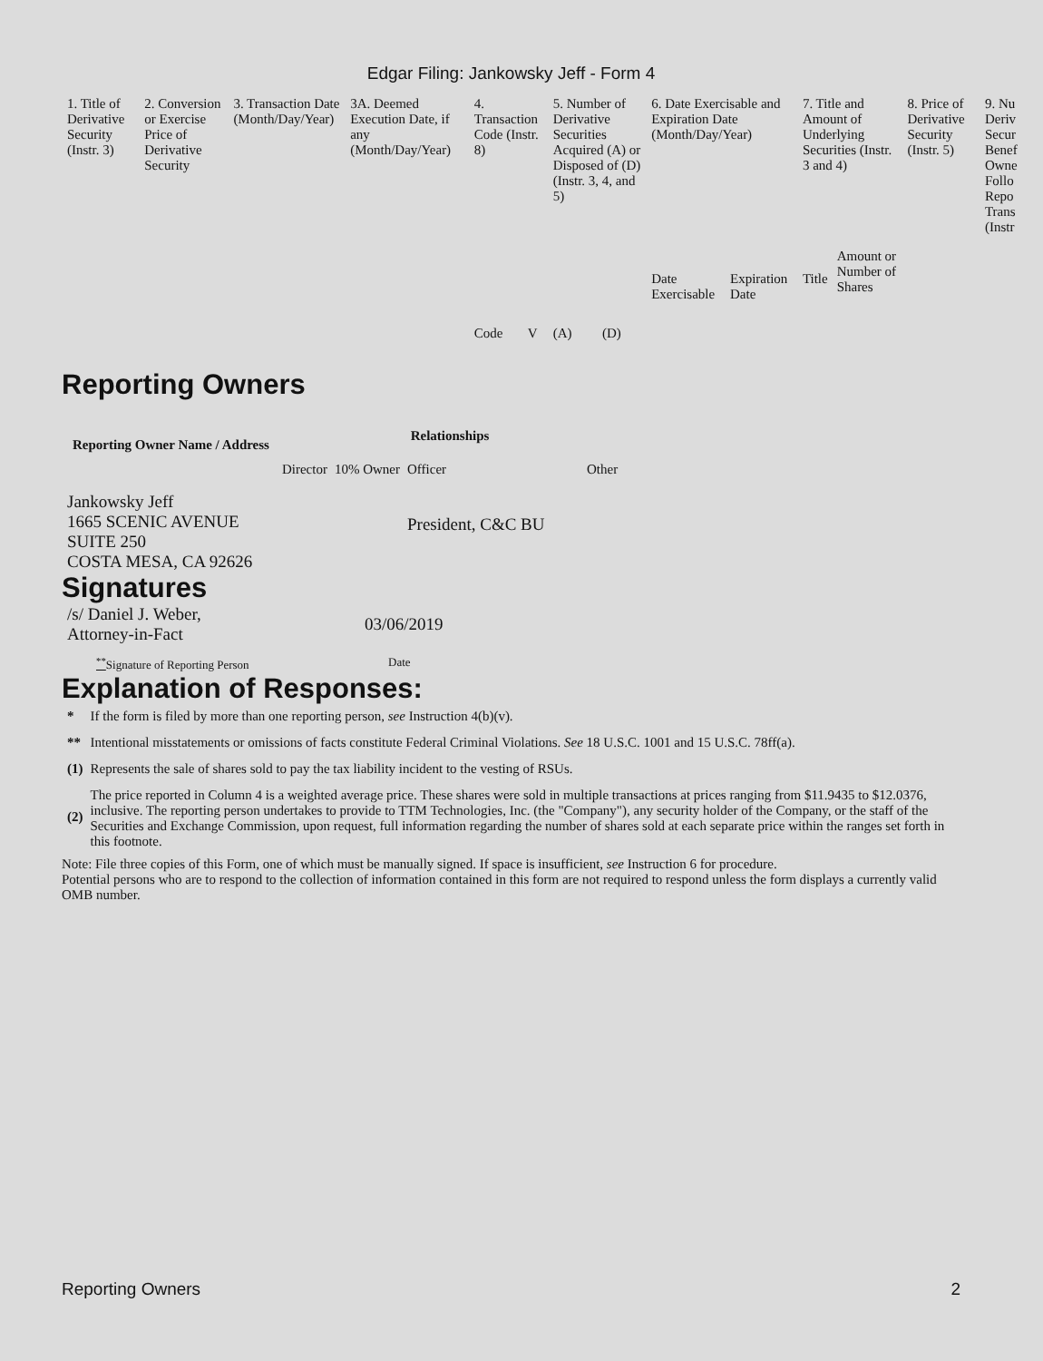Edgar Filing: Jankowsky Jeff - Form 4
| 1. Title of Derivative Security (Instr. 3) | 2. Conversion or Exercise Price of Derivative Security | 3. Transaction Date (Month/Day/Year) | 3A. Deemed Execution Date, if any (Month/Day/Year) | 4. Transaction Code (Instr. 8) | | 5. Number of Derivative Securities Acquired (A) or Disposed of (D) (Instr. 3, 4, and 5) | | 6. Date Exercisable and Expiration Date (Month/Day/Year) | | 7. Title and Amount of Underlying Securities (Instr. 3 and 4) | | 8. Price of Derivative Security (Instr. 5) | 9. Nu Deriv Secur Benef Owne Follo Repo Trans (Instr |
| | | | | Code | V | (A) | (D) | Date Exercisable | Expiration Date | Title | Amount or Number of Shares | | |
Reporting Owners
| Reporting Owner Name / Address | Relationships | | | |
| --- | --- | --- | --- | --- |
| | Director | 10% Owner | Officer | Other |
| Jankowsky Jeff 1665 SCENIC AVENUE SUITE 250 COSTA MESA, CA 92626 | | | President, C&C BU | |
Signatures
| /s/ Daniel J. Weber, Attorney-in-Fact | 03/06/2019 |
| <sup>**</sup> Signature of Reporting Person | Date |
Explanation of Responses:
| * | If the form is filed by more than one reporting person, see Instruction 4(b)(v). |
| ** | Intentional misstatements or omissions of facts constitute Federal Criminal Violations. See 18 U.S.C. 1001 and 15 U.S.C. 78ff(a). |
| (1) | Represents the sale of shares sold to pay the tax liability incident to the vesting of RSUs. |
| (2) | The price reported in Column 4 is a weighted average price. These shares were sold in multiple transactions at prices ranging from $11.9435 to $12.0376, inclusive. The reporting person undertakes to provide to TTM Technologies, Inc. (the "Company"), any security holder of the Company, or the staff of the Securities and Exchange Commission, upon request, full information regarding the number of shares sold at each separate price within the ranges set forth in this footnote. |
Note: File three copies of this Form, one of which must be manually signed. If space is insufficient, see Instruction 6 for procedure.
Potential persons who are to respond to the collection of information contained in this form are not required to respond unless the form displays a currently valid OMB number.
Reporting Owners 2